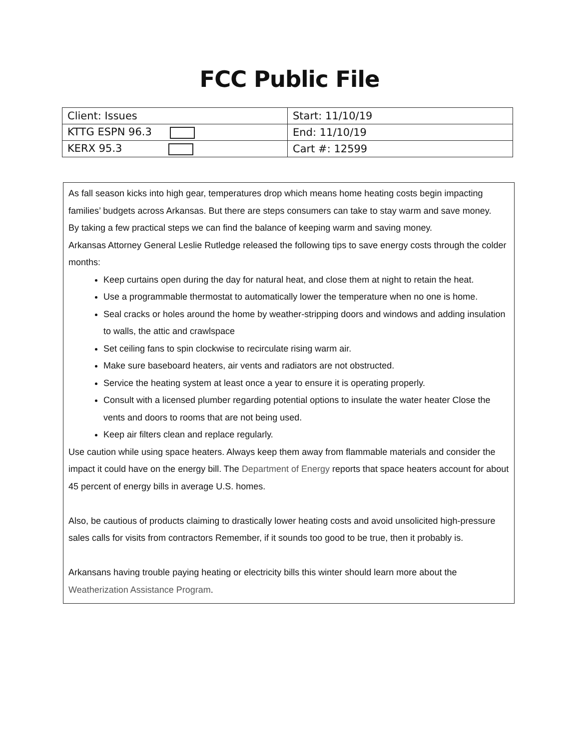FCC Public File
| Client: Issues | Start: 11/10/19 |
| KTTG ESPN 96.3 | End: 11/10/19 |
| KERX 95.3 | Cart #: 12599 |
As fall season kicks into high gear, temperatures drop which means home heating costs begin impacting families’ budgets across Arkansas. But there are steps consumers can take to stay warm and save money.
By taking a few practical steps we can find the balance of keeping warm and saving money.
Arkansas Attorney General Leslie Rutledge released the following tips to save energy costs through the colder months:
Keep curtains open during the day for natural heat, and close them at night to retain the heat.
Use a programmable thermostat to automatically lower the temperature when no one is home.
Seal cracks or holes around the home by weather-stripping doors and windows and adding insulation to walls, the attic and crawlspace
Set ceiling fans to spin clockwise to recirculate rising warm air.
Make sure baseboard heaters, air vents and radiators are not obstructed.
Service the heating system at least once a year to ensure it is operating properly.
Consult with a licensed plumber regarding potential options to insulate the water heater Close the vents and doors to rooms that are not being used.
Keep air filters clean and replace regularly.
Use caution while using space heaters. Always keep them away from flammable materials and consider the impact it could have on the energy bill. The Department of Energy reports that space heaters account for about 45 percent of energy bills in average U.S. homes.
Also, be cautious of products claiming to drastically lower heating costs and avoid unsolicited high-pressure sales calls for visits from contractors Remember, if it sounds too good to be true, then it probably is.
Arkansans having trouble paying heating or electricity bills this winter should learn more about the Weatherization Assistance Program.